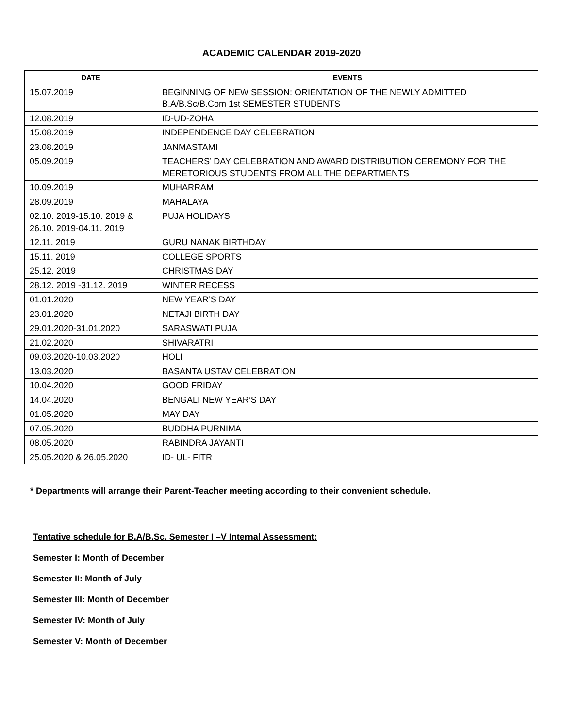ACADEMIC CALENDAR 2019-2020
| DATE | EVENTS |
| --- | --- |
| 15.07.2019 | BEGINNING OF NEW SESSION: ORIENTATION OF THE NEWLY ADMITTED B.A/B.Sc/B.Com 1st SEMESTER STUDENTS |
| 12.08.2019 | ID-UD-ZOHA |
| 15.08.2019 | INDEPENDENCE DAY CELEBRATION |
| 23.08.2019 | JANMASTAMI |
| 05.09.2019 | TEACHERS’ DAY CELEBRATION AND AWARD DISTRIBUTION CEREMONY FOR THE MERETORIOUS STUDENTS FROM ALL THE DEPARTMENTS |
| 10.09.2019 | MUHARRAM |
| 28.09.2019 | MAHALAYA |
| 02.10. 2019-15.10. 2019 & 26.10. 2019-04.11. 2019 | PUJA HOLIDAYS |
| 12.11. 2019 | GURU NANAK BIRTHDAY |
| 15.11. 2019 | COLLEGE SPORTS |
| 25.12. 2019 | CHRISTMAS DAY |
| 28.12. 2019 -31.12. 2019 | WINTER RECESS |
| 01.01.2020 | NEW YEAR’S DAY |
| 23.01.2020 | NETAJI BIRTH DAY |
| 29.01.2020-31.01.2020 | SARASWATI PUJA |
| 21.02.2020 | SHIVARATRI |
| 09.03.2020-10.03.2020 | HOLI |
| 13.03.2020 | BASANTA USTAV CELEBRATION |
| 10.04.2020 | GOOD FRIDAY |
| 14.04.2020 | BENGALI NEW YEAR’S DAY |
| 01.05.2020 | MAY DAY |
| 07.05.2020 | BUDDHA PURNIMA |
| 08.05.2020 | RABINDRA JAYANTI |
| 25.05.2020 & 26.05.2020 | ID- UL- FITR |
* Departments will arrange their Parent-Teacher meeting according to their convenient schedule.
Tentative schedule for B.A/B.Sc. Semester I –V Internal Assessment:
Semester I: Month of December
Semester II: Month of July
Semester III: Month of December
Semester IV: Month of July
Semester V: Month of December